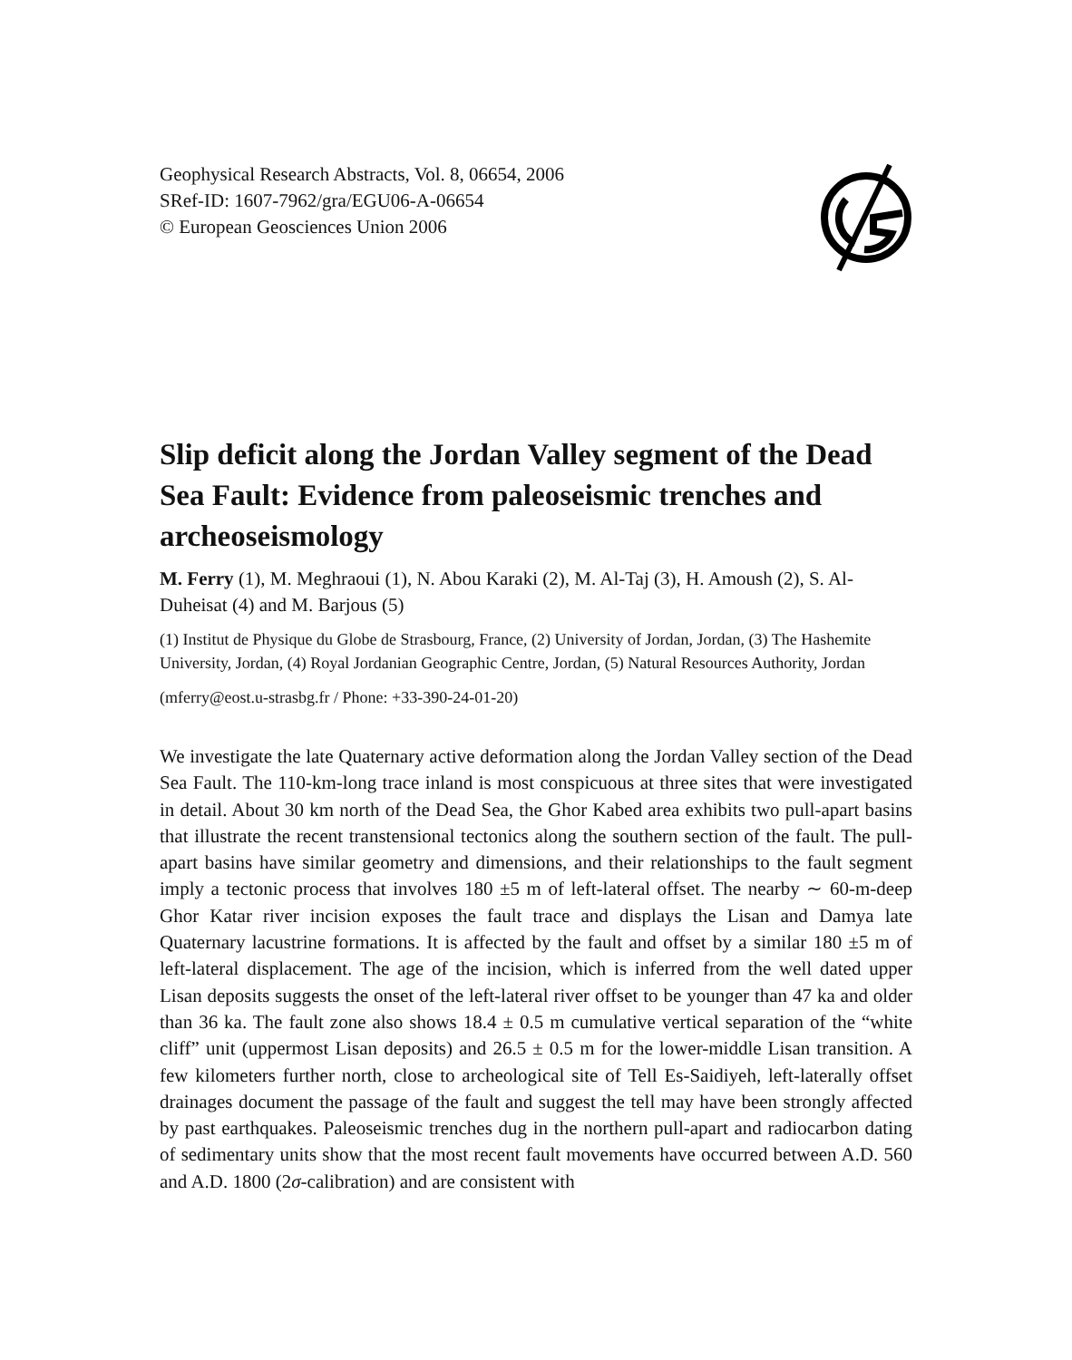Geophysical Research Abstracts, Vol. 8, 06654, 2006
SRef-ID: 1607-7962/gra/EGU06-A-06654
© European Geosciences Union 2006
Slip deficit along the Jordan Valley segment of the Dead Sea Fault: Evidence from paleoseismic trenches and archeoseismology
M. Ferry (1), M. Meghraoui (1), N. Abou Karaki (2), M. Al-Taj (3), H. Amoush (2), S. Al-Duheisat (4) and M. Barjous (5)
(1) Institut de Physique du Globe de Strasbourg, France, (2) University of Jordan, Jordan, (3) The Hashemite University, Jordan, (4) Royal Jordanian Geographic Centre, Jordan, (5) Natural Resources Authority, Jordan
(mferry@eost.u-strasbg.fr / Phone: +33-390-24-01-20)
We investigate the late Quaternary active deformation along the Jordan Valley section of the Dead Sea Fault. The 110-km-long trace inland is most conspicuous at three sites that were investigated in detail. About 30 km north of the Dead Sea, the Ghor Kabed area exhibits two pull-apart basins that illustrate the recent transtensional tectonics along the southern section of the fault. The pull-apart basins have similar geometry and dimensions, and their relationships to the fault segment imply a tectonic process that involves 180 ±5 m of left-lateral offset. The nearby ∼ 60-m-deep Ghor Katar river incision exposes the fault trace and displays the Lisan and Damya late Quaternary lacustrine formations. It is affected by the fault and offset by a similar 180 ±5 m of left-lateral displacement. The age of the incision, which is inferred from the well dated upper Lisan deposits suggests the onset of the left-lateral river offset to be younger than 47 ka and older than 36 ka. The fault zone also shows 18.4 ± 0.5 m cumulative vertical separation of the “white cliff” unit (uppermost Lisan deposits) and 26.5 ± 0.5 m for the lower-middle Lisan transition. A few kilometers further north, close to archeological site of Tell Es-Saidiyeh, left-laterally offset drainages document the passage of the fault and suggest the tell may have been strongly affected by past earthquakes. Paleoseismic trenches dug in the northern pull-apart and radiocarbon dating of sedimentary units show that the most recent fault movements have occurred between A.D. 560 and A.D. 1800 (2σ-calibration) and are consistent with